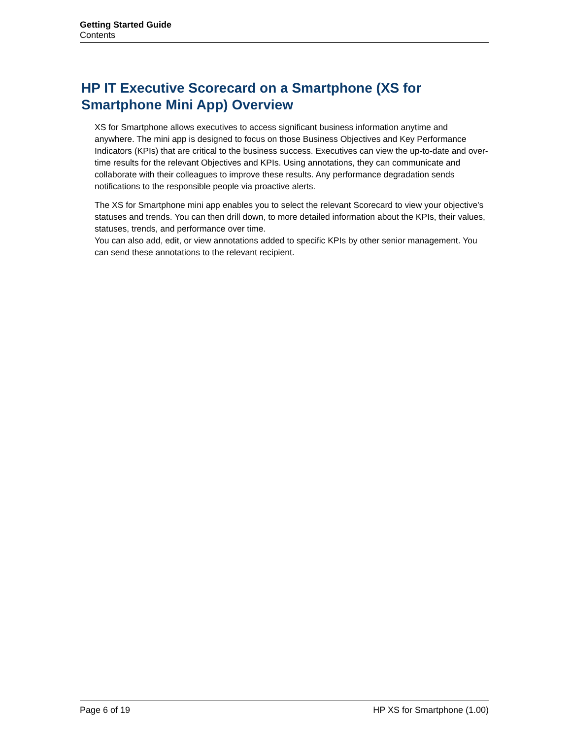Getting Started Guide
Contents
HP IT Executive Scorecard on a Smartphone (XS for Smartphone Mini App) Overview
XS for Smartphone allows executives to access significant business information anytime and anywhere. The mini app is designed to focus on those Business Objectives and Key Performance Indicators (KPIs) that are critical to the business success. Executives can view the up-to-date and over-time results for the relevant Objectives and KPIs. Using annotations, they can communicate and collaborate with their colleagues to improve these results. Any performance degradation sends notifications to the responsible people via proactive alerts.
The XS for Smartphone mini app enables you to select the relevant Scorecard to view your objective's statuses and trends. You can then drill down, to more detailed information about the KPIs, their values, statuses, trends, and performance over time.
You can also add, edit, or view annotations added to specific KPIs by other senior management. You can send these annotations to the relevant recipient.
Page 6 of 19 HP XS for Smartphone (1.00)